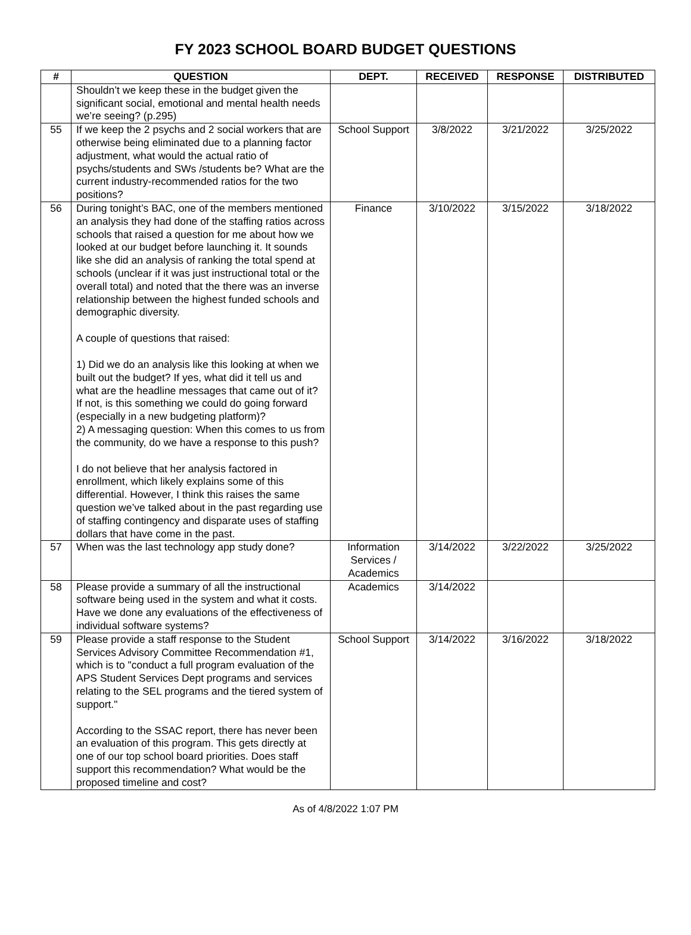FY 2023 SCHOOL BOARD BUDGET QUESTIONS
| # | QUESTION | DEPT. | RECEIVED | RESPONSE | DISTRIBUTED |
| --- | --- | --- | --- | --- | --- |
| | Shouldn’t we keep these in the budget given the significant social, emotional and mental health needs we’re seeing? (p.295) | | | | |
| 55 | If we keep the 2 psychs and 2 social workers that are otherwise being eliminated due to a planning factor adjustment, what would the actual ratio of psychs/students and SWs /students be? What are the current industry-recommended ratios for the two positions? | School Support | 3/8/2022 | 3/21/2022 | 3/25/2022 |
| 56 | During tonight’s BAC, one of the members mentioned an analysis they had done of the staffing ratios across schools that raised a question for me about how we looked at our budget before launching it. It sounds like she did an analysis of ranking the total spend at schools (unclear if it was just instructional total or the overall total) and noted that the there was an inverse relationship between the highest funded schools and demographic diversity. A couple of questions that raised: 1) Did we do an analysis like this looking at when we built out the budget? If yes, what did it tell us and what are the headline messages that came out of it? If not, is this something we could do going forward (especially in a new budgeting platform)? 2) A messaging question: When this comes to us from the community, do we have a response to this push? I do not believe that her analysis factored in enrollment, which likely explains some of this differential. However, I think this raises the same question we’ve talked about in the past regarding use of staffing contingency and disparate uses of staffing dollars that have come in the past. | Finance | 3/10/2022 | 3/15/2022 | 3/18/2022 |
| 57 | When was the last technology app study done? | Information Services / Academics | 3/14/2022 | 3/22/2022 | 3/25/2022 |
| 58 | Please provide a summary of all the instructional software being used in the system and what it costs. Have we done any evaluations of the effectiveness of individual software systems? | Academics | 3/14/2022 | | |
| 59 | Please provide a staff response to the Student Services Advisory Committee Recommendation #1, which is to "conduct a full program evaluation of the APS Student Services Dept programs and services relating to the SEL programs and the tiered system of support." According to the SSAC report, there has never been an evaluation of this program. This gets directly at one of our top school board priorities. Does staff support this recommendation? What would be the proposed timeline and cost? | School Support | 3/14/2022 | 3/16/2022 | 3/18/2022 |
As of 4/8/2022 1:07 PM